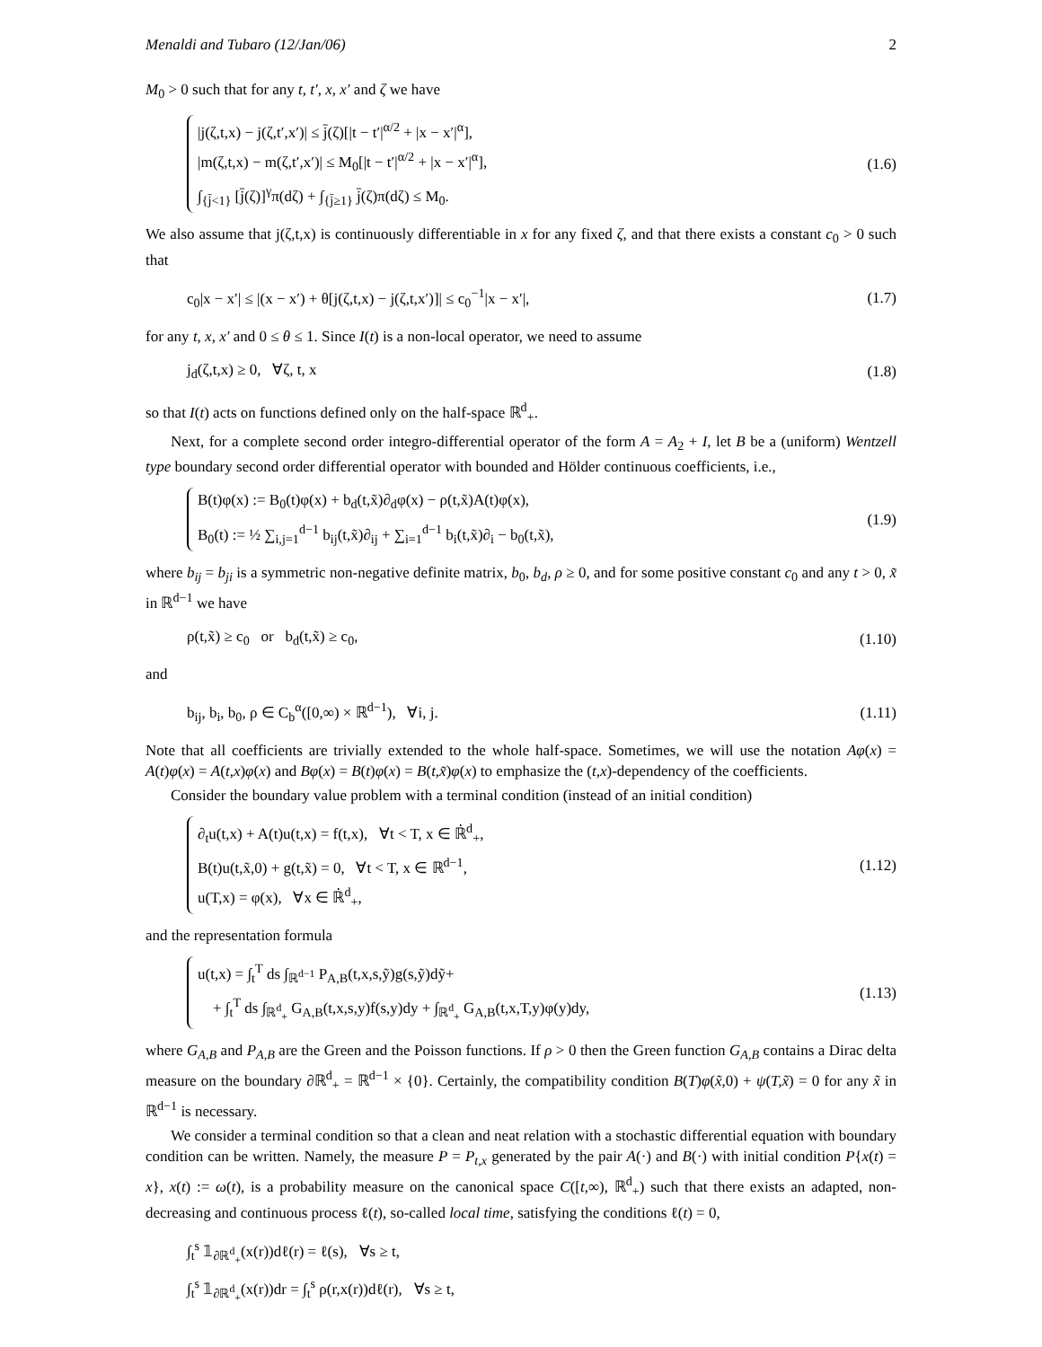Menaldi and Tubaro (12/Jan/06) 2
M<sub>0</sub> > 0 such that for any t, t′, x, x′ and ζ we have
|j(ζ,t,x) − j(ζ,t′,x′)| ≤ j̄(ζ)[|t − t′|<sup>α/2</sup> + |x − x′|<sup>α</sup>],
|m(ζ,t,x) − m(ζ,t′,x′)| ≤ M<sub>0</sub>[|t − t′|<sup>α/2</sup> + |x − x′|<sup>α</sup>],
∫<sub>{j̄<1}</sub> [j̄(ζ)]<sup>γ</sup>π(dζ) + ∫<sub>{j̄≥1}</sub> j̄(ζ)π(dζ) ≤ M<sub>0</sub>.
(1.6)
We also assume that j(ζ,t,x) is continuously differentiable in x for any fixed ζ, and that there exists a constant c<sub>0</sub> > 0 such that
c<sub>0</sub>|x − x′| ≤ |(x − x′) + θ[j(ζ,t,x) − j(ζ,t,x′)]| ≤ c<sub>0</sub><sup>−1</sup>|x − x′|, (1.7)
for any t, x, x′ and 0 ≤ θ ≤ 1. Since I(t) is a non-local operator, we need to assume
j<sub>d</sub>(ζ,t,x) ≥ 0, ∀ζ, t, x (1.8)
so that I(t) acts on functions defined only on the half-space ℝ<sup>d</sup><sub>+</sub>.
Next, for a complete second order integro-differential operator of the form A = A<sub>2</sub> + I, let B be a (uniform) Wentzell type boundary second order differential operator with bounded and Hölder continuous coefficients, i.e.,
B(t)φ(x) := B<sub>0</sub>(t)φ(x) + b<sub>d</sub>(t,x̃)∂<sub>d</sub>φ(x) − ρ(t,x̃)A(t)φ(x),
B<sub>0</sub>(t) := ½ ∑<sub>i,j=1</sub><sup>d−1</sup> b<sub>ij</sub>(t,x̃)∂<sub>ij</sub> + ∑<sub>i=1</sub><sup>d−1</sup> b<sub>i</sub>(t,x̃)∂<sub>i</sub> − b<sub>0</sub>(t,x̃),
(1.9)
where b<sub>ij</sub> = b<sub>ji</sub> is a symmetric non-negative definite matrix, b<sub>0</sub>, b<sub>d</sub>, ρ ≥ 0, and for some positive constant c<sub>0</sub> and any t > 0, x̃ in ℝ<sup>d−1</sup> we have
ρ(t,x̃) ≥ c<sub>0</sub> or b<sub>d</sub>(t,x̃) ≥ c<sub>0</sub>, (1.10)
and
b<sub>ij</sub>, b<sub>i</sub>, b<sub>0</sub>, ρ ∈ C<sub>b</sub><sup>α</sup>([0,∞) × ℝ<sup>d−1</sup>), ∀i, j. (1.11)
Note that all coefficients are trivially extended to the whole half-space. Sometimes, we will use the notation Aφ(x) = A(t)φ(x) = A(t,x)φ(x) and Bφ(x) = B(t)φ(x) = B(t,x̃)φ(x) to emphasize the (t,x)-dependency of the coefficients.
Consider the boundary value problem with a terminal condition (instead of an initial condition)
∂<sub>t</sub>u(t,x) + A(t)u(t,x) = f(t,x), ∀t < T, x ∈ ℝ̇<sup>d</sup><sub>+</sub>,
B(t)u(t,x̃,0) + g(t,x̃) = 0, ∀t < T, x ∈ ℝ<sup>d−1</sup>,
u(T,x) = φ(x), ∀x ∈ ℝ̇<sup>d</sup><sub>+</sub>,
(1.12)
and the representation formula
u(t,x) = ∫<sub>t</sub><sup>T</sup> ds ∫<sub>ℝ<sup>d−1</sup></sub> P<sub>A,B</sub>(t,x,s,ỹ)g(s,ỹ)dỹ+
+ ∫<sub>t</sub><sup>T</sup> ds ∫<sub>ℝ<sup>d</sup><sub>+</sub></sub> G<sub>A,B</sub>(t,x,s,y)f(s,y)dy + ∫<sub>ℝ<sup>d</sup><sub>+</sub></sub> G<sub>A,B</sub>(t,x,T,y)φ(y)dy,
(1.13)
where G<sub>A,B</sub> and P<sub>A,B</sub> are the Green and the Poisson functions. If ρ > 0 then the Green function G<sub>A,B</sub> contains a Dirac delta measure on the boundary ∂ℝ<sup>d</sup><sub>+</sub> = ℝ<sup>d−1</sup> × {0}. Certainly, the compatibility condition B(T)φ(x̃,0) + ψ(T,x̃) = 0 for any x̃ in ℝ<sup>d−1</sup> is necessary.
We consider a terminal condition so that a clean and neat relation with a stochastic differential equation with boundary condition can be written. Namely, the measure P = P<sub>t,x</sub> generated by the pair A(·) and B(·) with initial condition P{x(t) = x}, x(t) := ω(t), is a probability measure on the canonical space C([t,∞), ℝ<sup>d</sup><sub>+</sub>) such that there exists an adapted, non-decreasing and continuous process ℓ(t), so-called local time, satisfying the conditions ℓ(t) = 0,
∫<sub>t</sub><sup>s</sup> 𝟙<sub>∂ℝ<sup>d</sup><sub>+</sub></sub>(x(r))dℓ(r) = ℓ(s), ∀s ≥ t,
∫<sub>t</sub><sup>s</sup> 𝟙<sub>∂ℝ<sup>d</sup><sub>+</sub></sub>(x(r))dr = ∫<sub>t</sub><sup>s</sup> ρ(r,x(r))dℓ(r), ∀s ≥ t,